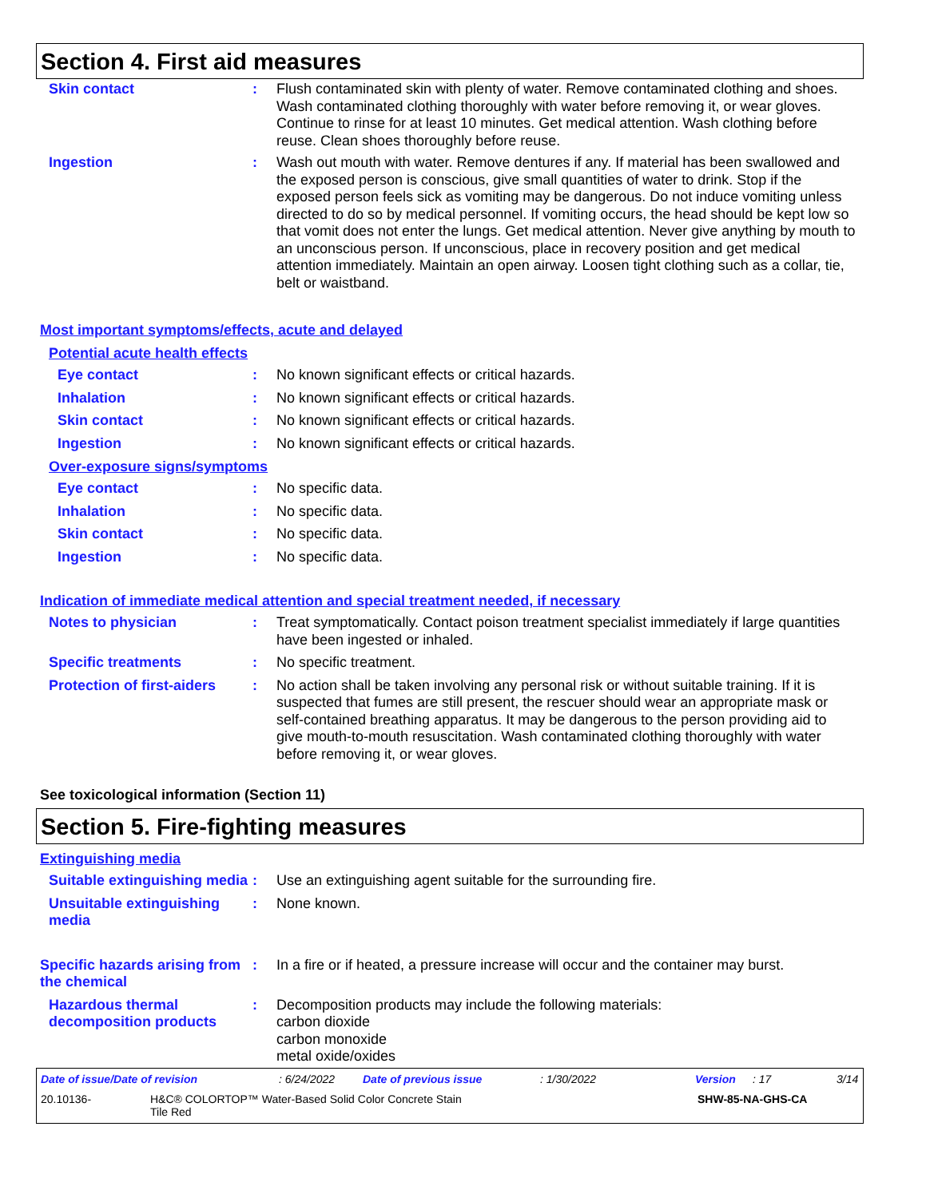Section 4. First aid measures
Skin contact : Flush contaminated skin with plenty of water. Remove contaminated clothing and shoes. Wash contaminated clothing thoroughly with water before removing it, or wear gloves. Continue to rinse for at least 10 minutes. Get medical attention. Wash clothing before reuse. Clean shoes thoroughly before reuse.
Ingestion : Wash out mouth with water. Remove dentures if any. If material has been swallowed and the exposed person is conscious, give small quantities of water to drink. Stop if the exposed person feels sick as vomiting may be dangerous. Do not induce vomiting unless directed to do so by medical personnel. If vomiting occurs, the head should be kept low so that vomit does not enter the lungs. Get medical attention. Never give anything by mouth to an unconscious person. If unconscious, place in recovery position and get medical attention immediately. Maintain an open airway. Loosen tight clothing such as a collar, tie, belt or waistband.
Most important symptoms/effects, acute and delayed
Potential acute health effects
Eye contact : No known significant effects or critical hazards.
Inhalation : No known significant effects or critical hazards.
Skin contact : No known significant effects or critical hazards.
Ingestion : No known significant effects or critical hazards.
Over-exposure signs/symptoms
Eye contact : No specific data.
Inhalation : No specific data.
Skin contact : No specific data.
Ingestion : No specific data.
Indication of immediate medical attention and special treatment needed, if necessary
Notes to physician : Treat symptomatically. Contact poison treatment specialist immediately if large quantities have been ingested or inhaled.
Specific treatments : No specific treatment.
Protection of first-aiders
: No action shall be taken involving any personal risk or without suitable training. If it is suspected that fumes are still present, the rescuer should wear an appropriate mask or self-contained breathing apparatus. It may be dangerous to the person providing aid to give mouth-to-mouth resuscitation. Wash contaminated clothing thoroughly with water before removing it, or wear gloves.
See toxicological information (Section 11)
Section 5. Fire-fighting measures
Extinguishing media
Suitable extinguishing media
: Use an extinguishing agent suitable for the surrounding fire.
Unsuitable extinguishing media
: None known.
Specific hazards arising from the chemical
: In a fire or if heated, a pressure increase will occur and the container may burst.
Hazardous thermal decomposition products
: Decomposition products may include the following materials:
carbon dioxide
carbon monoxide
metal oxide/oxides
Date of issue/Date of revision : 6/24/2022 Date of previous issue : 1/30/2022 Version : 17 3/14
20.10136- H&C® COLORTOP™ Water-Based Solid Color Concrete Stain
Tile Red
SHW-85-NA-GHS-CA